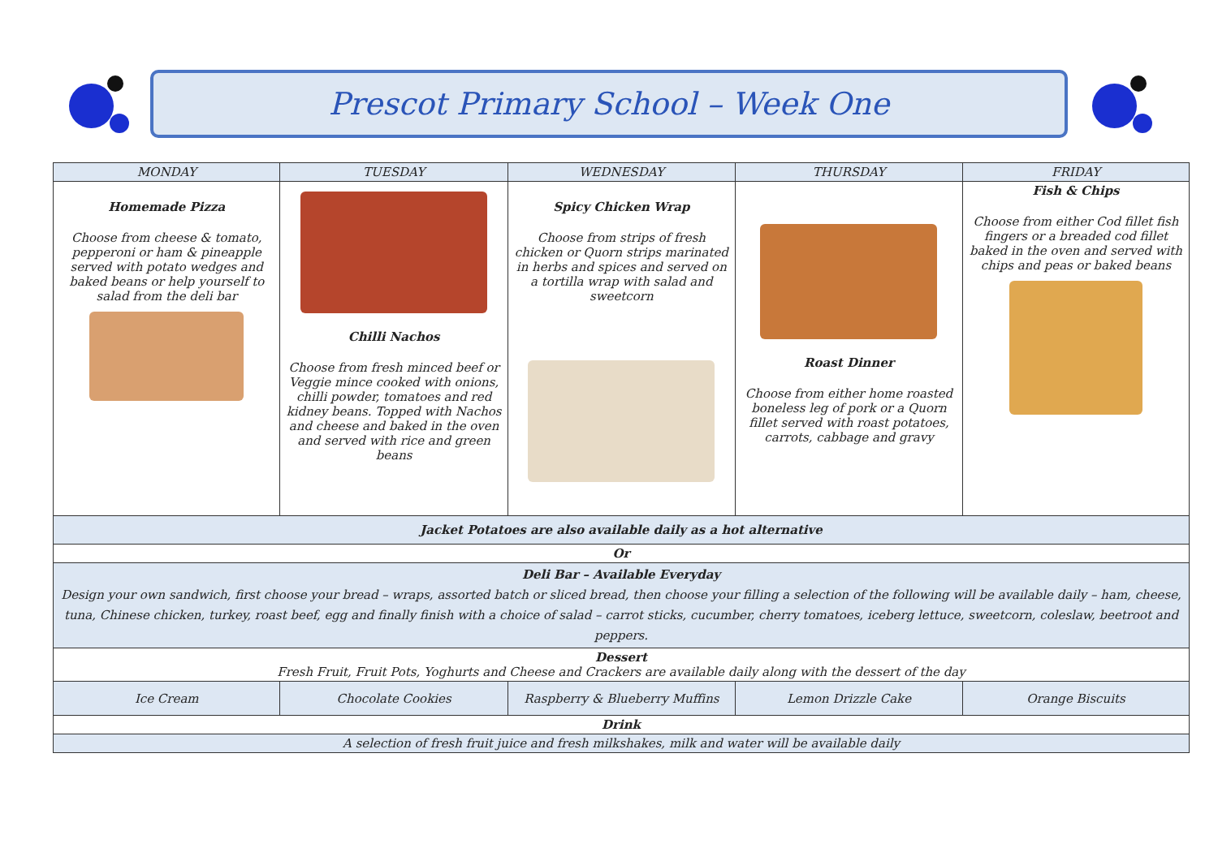Prescot Primary School – Week One
| MONDAY | TUESDAY | WEDNESDAY | THURSDAY | FRIDAY |
| --- | --- | --- | --- | --- |
| Homemade Pizza Choose from cheese & tomato, pepperoni or ham & pineapple served with potato wedges and baked beans or help yourself to salad from the deli bar | Chilli Nachos Choose from fresh minced beef or Veggie mince cooked with onions, chilli powder, tomatoes and red kidney beans. Topped with Nachos and cheese and baked in the oven and served with rice and green beans | Spicy Chicken Wrap Choose from strips of fresh chicken or Quorn strips marinated in herbs and spices and served on a tortilla wrap with salad and sweetcorn | Roast Dinner Choose from either home roasted boneless leg of pork or a Quorn fillet served with roast potatoes, carrots, cabbage and gravy | Fish & Chips Choose from either Cod fillet fish fingers or a breaded cod fillet baked in the oven and served with chips and peas or baked beans |
| Jacket Potatoes are also available daily as a hot alternative | | | | |
| Or | | | | |
| Deli Bar – Available Everyday Design your own sandwich, first choose your bread – wraps, assorted batch or sliced bread, then choose your filling a selection of the following will be available daily – ham, cheese, tuna, Chinese chicken, turkey, roast beef, egg and finally finish with a choice of salad – carrot sticks, cucumber, cherry tomatoes, iceberg lettuce, sweetcorn, coleslaw, beetroot and peppers. | | | | |
| Dessert Fresh Fruit, Fruit Pots, Yoghurts and Cheese and Crackers are available daily along with the dessert of the day | | | | |
| Ice Cream | Chocolate Cookies | Raspberry & Blueberry Muffins | Lemon Drizzle Cake | Orange Biscuits |
| Drink | | | | |
| A selection of fresh fruit juice and fresh milkshakes, milk and water will be available daily | | | | |